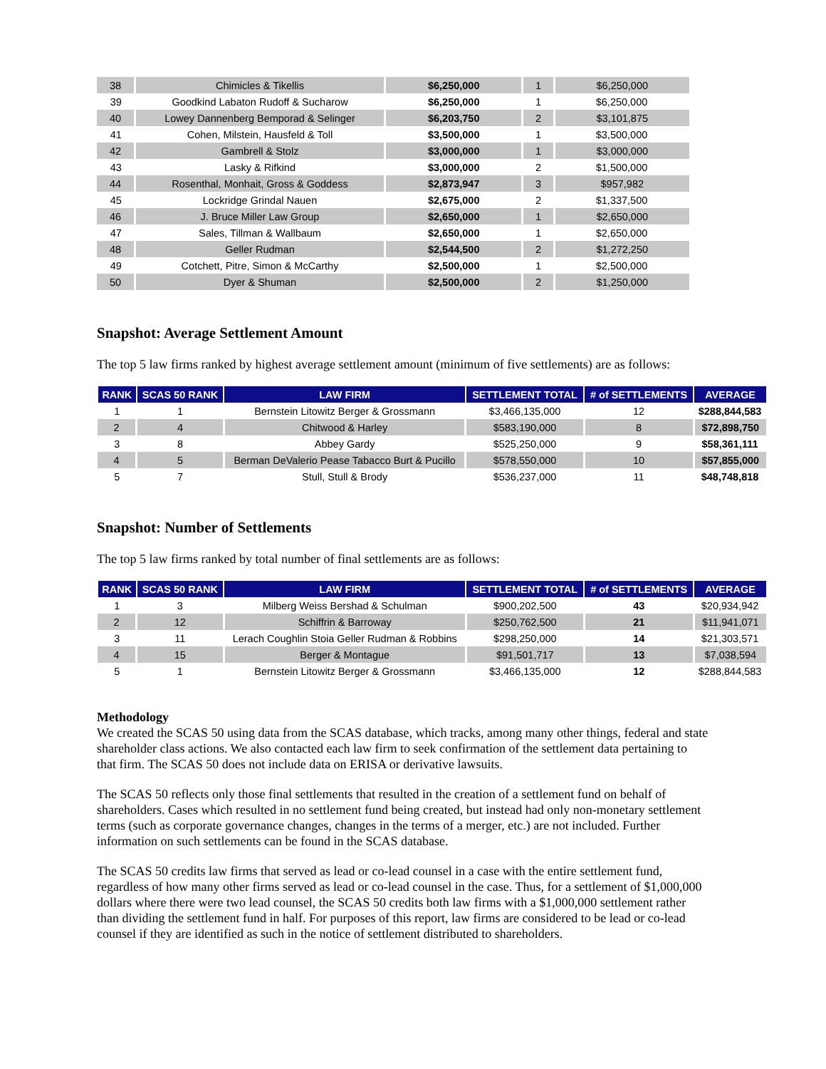| 38 | Chimicles & Tikellis | $6,250,000 | 1 | $6,250,000 |
| 39 | Goodkind Labaton Rudoff & Sucharow | $6,250,000 | 1 | $6,250,000 |
| 40 | Lowey Dannenberg Bemporad & Selinger | $6,203,750 | 2 | $3,101,875 |
| 41 | Cohen, Milstein, Hausfeld & Toll | $3,500,000 | 1 | $3,500,000 |
| 42 | Gambrell & Stolz | $3,000,000 | 1 | $3,000,000 |
| 43 | Lasky & Rifkind | $3,000,000 | 2 | $1,500,000 |
| 44 | Rosenthal, Monhait, Gross & Goddess | $2,873,947 | 3 | $957,982 |
| 45 | Lockridge Grindal Nauen | $2,675,000 | 2 | $1,337,500 |
| 46 | J. Bruce Miller Law Group | $2,650,000 | 1 | $2,650,000 |
| 47 | Sales, Tillman & Wallbaum | $2,650,000 | 1 | $2,650,000 |
| 48 | Geller Rudman | $2,544,500 | 2 | $1,272,250 |
| 49 | Cotchett, Pitre, Simon & McCarthy | $2,500,000 | 1 | $2,500,000 |
| 50 | Dyer & Shuman | $2,500,000 | 2 | $1,250,000 |
Snapshot: Average Settlement Amount
The top 5 law firms ranked by highest average settlement amount (minimum of five settlements) are as follows:
| RANK | SCAS 50 RANK | LAW FIRM | SETTLEMENT TOTAL | # of SETTLEMENTS | AVERAGE |
| --- | --- | --- | --- | --- | --- |
| 1 | 1 | Bernstein Litowitz Berger & Grossmann | $3,466,135,000 | 12 | $288,844,583 |
| 2 | 4 | Chitwood & Harley | $583,190,000 | 8 | $72,898,750 |
| 3 | 8 | Abbey Gardy | $525,250,000 | 9 | $58,361,111 |
| 4 | 5 | Berman DeValerio Pease Tabacco Burt & Pucillo | $578,550,000 | 10 | $57,855,000 |
| 5 | 7 | Stull, Stull & Brody | $536,237,000 | 11 | $48,748,818 |
Snapshot: Number of Settlements
The top 5 law firms ranked by total number of final settlements are as follows:
| RANK | SCAS 50 RANK | LAW FIRM | SETTLEMENT TOTAL | # of SETTLEMENTS | AVERAGE |
| --- | --- | --- | --- | --- | --- |
| 1 | 3 | Milberg Weiss Bershad & Schulman | $900,202,500 | 43 | $20,934,942 |
| 2 | 12 | Schiffrin & Barroway | $250,762,500 | 21 | $11,941,071 |
| 3 | 11 | Lerach Coughlin Stoia Geller Rudman & Robbins | $298,250,000 | 14 | $21,303,571 |
| 4 | 15 | Berger & Montague | $91,501,717 | 13 | $7,038,594 |
| 5 | 1 | Bernstein Litowitz Berger & Grossmann | $3,466,135,000 | 12 | $288,844,583 |
Methodology
We created the SCAS 50 using data from the SCAS database, which tracks, among many other things, federal and state shareholder class actions. We also contacted each law firm to seek confirmation of the settlement data pertaining to that firm. The SCAS 50 does not include data on ERISA or derivative lawsuits.
The SCAS 50 reflects only those final settlements that resulted in the creation of a settlement fund on behalf of shareholders. Cases which resulted in no settlement fund being created, but instead had only non-monetary settlement terms (such as corporate governance changes, changes in the terms of a merger, etc.) are not included. Further information on such settlements can be found in the SCAS database.
The SCAS 50 credits law firms that served as lead or co-lead counsel in a case with the entire settlement fund, regardless of how many other firms served as lead or co-lead counsel in the case. Thus, for a settlement of $1,000,000 dollars where there were two lead counsel, the SCAS 50 credits both law firms with a $1,000,000 settlement rather than dividing the settlement fund in half. For purposes of this report, law firms are considered to be lead or co-lead counsel if they are identified as such in the notice of settlement distributed to shareholders.